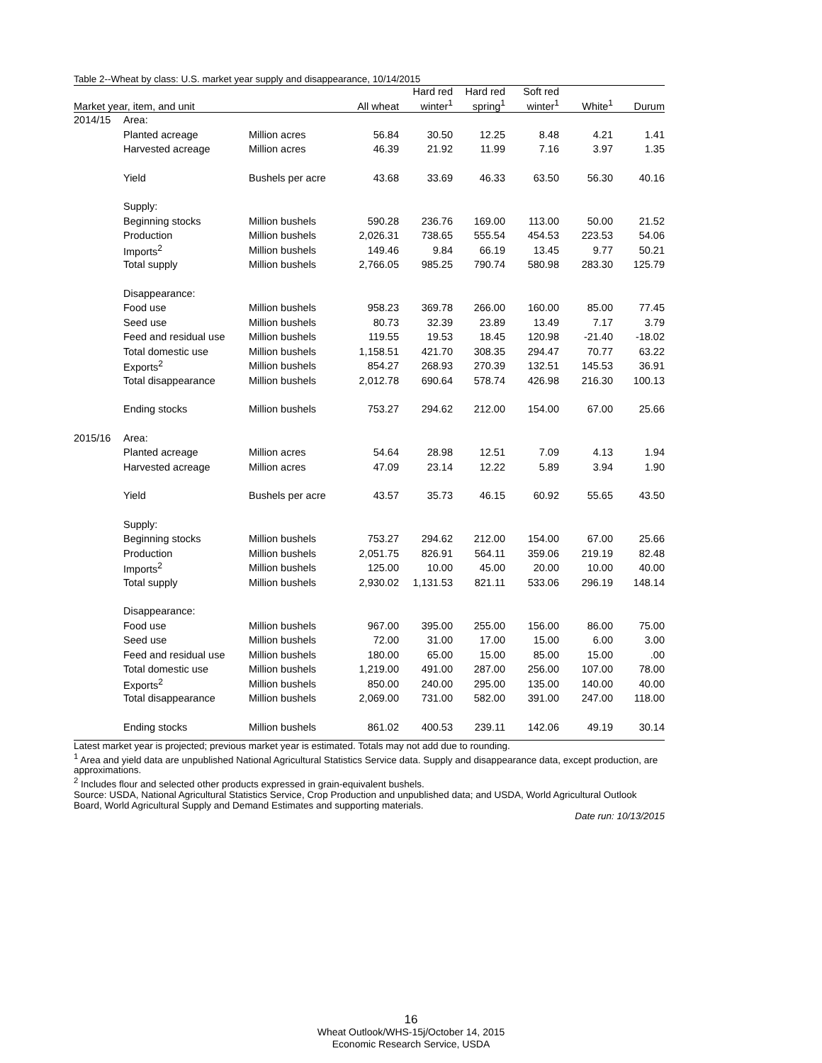Table 2--Wheat by class: U.S. market year supply and disappearance, 10/14/2015
| Market year, item, and unit | | | All wheat | Hard red winter<sup>1</sup> | Hard red spring<sup>1</sup> | Soft red winter<sup>1</sup> | White<sup>1</sup> | Durum |
| --- | --- | --- | --- | --- | --- | --- | --- | --- |
| 2014/15 | Area: | | | | | | | |
| | Planted acreage | Million acres | 56.84 | 30.50 | 12.25 | 8.48 | 4.21 | 1.41 |
| | Harvested acreage | Million acres | 46.39 | 21.92 | 11.99 | 7.16 | 3.97 | 1.35 |
| | Yield | Bushels per acre | 43.68 | 33.69 | 46.33 | 63.50 | 56.30 | 40.16 |
| | Supply: | | | | | | | |
| | Beginning stocks | Million bushels | 590.28 | 236.76 | 169.00 | 113.00 | 50.00 | 21.52 |
| | Production | Million bushels | 2,026.31 | 738.65 | 555.54 | 454.53 | 223.53 | 54.06 |
| | Imports<sup>2</sup> | Million bushels | 149.46 | 9.84 | 66.19 | 13.45 | 9.77 | 50.21 |
| | Total supply | Million bushels | 2,766.05 | 985.25 | 790.74 | 580.98 | 283.30 | 125.79 |
| | Disappearance: | | | | | | | |
| | Food use | Million bushels | 958.23 | 369.78 | 266.00 | 160.00 | 85.00 | 77.45 |
| | Seed use | Million bushels | 80.73 | 32.39 | 23.89 | 13.49 | 7.17 | 3.79 |
| | Feed and residual use | Million bushels | 119.55 | 19.53 | 18.45 | 120.98 | -21.40 | -18.02 |
| | Total domestic use | Million bushels | 1,158.51 | 421.70 | 308.35 | 294.47 | 70.77 | 63.22 |
| | Exports<sup>2</sup> | Million bushels | 854.27 | 268.93 | 270.39 | 132.51 | 145.53 | 36.91 |
| | Total disappearance | Million bushels | 2,012.78 | 690.64 | 578.74 | 426.98 | 216.30 | 100.13 |
| | Ending stocks | Million bushels | 753.27 | 294.62 | 212.00 | 154.00 | 67.00 | 25.66 |
| 2015/16 | Area: | | | | | | | |
| | Planted acreage | Million acres | 54.64 | 28.98 | 12.51 | 7.09 | 4.13 | 1.94 |
| | Harvested acreage | Million acres | 47.09 | 23.14 | 12.22 | 5.89 | 3.94 | 1.90 |
| | Yield | Bushels per acre | 43.57 | 35.73 | 46.15 | 60.92 | 55.65 | 43.50 |
| | Supply: | | | | | | | |
| | Beginning stocks | Million bushels | 753.27 | 294.62 | 212.00 | 154.00 | 67.00 | 25.66 |
| | Production | Million bushels | 2,051.75 | 826.91 | 564.11 | 359.06 | 219.19 | 82.48 |
| | Imports<sup>2</sup> | Million bushels | 125.00 | 10.00 | 45.00 | 20.00 | 10.00 | 40.00 |
| | Total supply | Million bushels | 2,930.02 | 1,131.53 | 821.11 | 533.06 | 296.19 | 148.14 |
| | Disappearance: | | | | | | | |
| | Food use | Million bushels | 967.00 | 395.00 | 255.00 | 156.00 | 86.00 | 75.00 |
| | Seed use | Million bushels | 72.00 | 31.00 | 17.00 | 15.00 | 6.00 | 3.00 |
| | Feed and residual use | Million bushels | 180.00 | 65.00 | 15.00 | 85.00 | 15.00 | .00 |
| | Total domestic use | Million bushels | 1,219.00 | 491.00 | 287.00 | 256.00 | 107.00 | 78.00 |
| | Exports<sup>2</sup> | Million bushels | 850.00 | 240.00 | 295.00 | 135.00 | 140.00 | 40.00 |
| | Total disappearance | Million bushels | 2,069.00 | 731.00 | 582.00 | 391.00 | 247.00 | 118.00 |
| | Ending stocks | Million bushels | 861.02 | 400.53 | 239.11 | 142.06 | 49.19 | 30.14 |
Latest market year is projected; previous market year is estimated. Totals may not add due to rounding.
<sup>1</sup> Area and yield data are unpublished National Agricultural Statistics Service data. Supply and disappearance data, except production, are approximations.
<sup>2</sup> Includes flour and selected other products expressed in grain-equivalent bushels.
Source: USDA, National Agricultural Statistics Service, Crop Production and unpublished data; and USDA, World Agricultural Outlook Board, World Agricultural Supply and Demand Estimates and supporting materials.
Date run: 10/13/2015
16
Wheat Outlook/WHS-15j/October 14, 2015
Economic Research Service, USDA